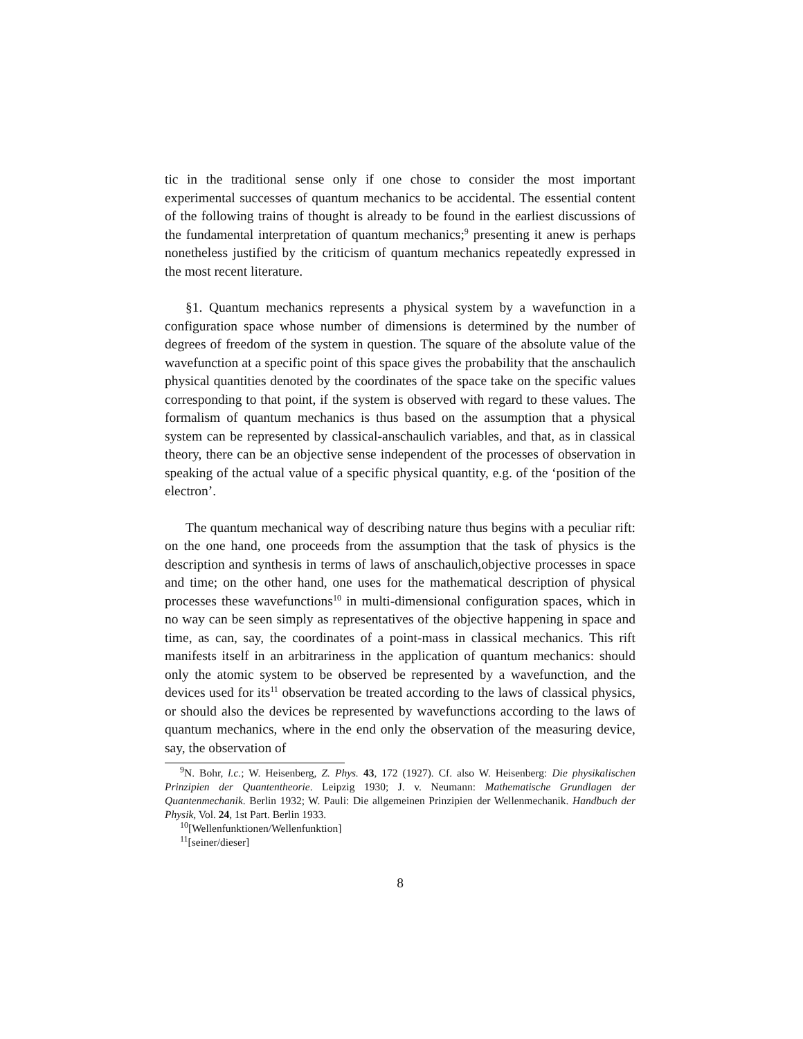tic in the traditional sense only if one chose to consider the most important experimental successes of quantum mechanics to be accidental. The essential content of the following trains of thought is already to be found in the earliest discussions of the fundamental interpretation of quantum mechanics;<sup>9</sup> presenting it anew is perhaps nonetheless justified by the criticism of quantum mechanics repeatedly expressed in the most recent literature.
§1. Quantum mechanics represents a physical system by a wavefunction in a configuration space whose number of dimensions is determined by the number of degrees of freedom of the system in question. The square of the absolute value of the wavefunction at a specific point of this space gives the probability that the anschaulich physical quantities denoted by the coordinates of the space take on the specific values corresponding to that point, if the system is observed with regard to these values. The formalism of quantum mechanics is thus based on the assumption that a physical system can be represented by classical-anschaulich variables, and that, as in classical theory, there can be an objective sense independent of the processes of observation in speaking of the actual value of a specific physical quantity, e.g. of the ‘position of the electron’.
The quantum mechanical way of describing nature thus begins with a peculiar rift: on the one hand, one proceeds from the assumption that the task of physics is the description and synthesis in terms of laws of anschaulich,objective processes in space and time; on the other hand, one uses for the mathematical description of physical processes these wavefunctions<sup>10</sup> in multi-dimensional configuration spaces, which in no way can be seen simply as representatives of the objective happening in space and time, as can, say, the coordinates of a point-mass in classical mechanics. This rift manifests itself in an arbitrariness in the application of quantum mechanics: should only the atomic system to be observed be represented by a wavefunction, and the devices used for its<sup>11</sup> observation be treated according to the laws of classical physics, or should also the devices be represented by wavefunctions according to the laws of quantum mechanics, where in the end only the observation of the measuring device, say, the observation of
<sup>9</sup>N. Bohr, l.c.; W. Heisenberg, Z. Phys. 43, 172 (1927). Cf. also W. Heisenberg: Die physikalischen Prinzipien der Quantentheorie. Leipzig 1930; J. v. Neumann: Mathematische Grundlagen der Quantenmechanik. Berlin 1932; W. Pauli: Die allgemeinen Prinzipien der Wellenmechanik. Handbuch der Physik, Vol. 24, 1st Part. Berlin 1933.
<sup>10</sup> [Wellenfunktionen/Wellenfunktion]
<sup>11</sup> [seiner/dieser]
8